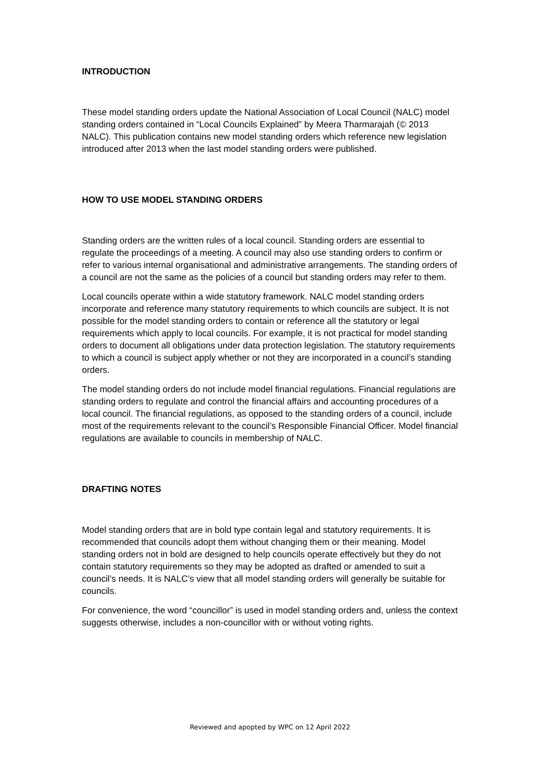INTRODUCTION
These model standing orders update the National Association of Local Council (NALC) model standing orders contained in “Local Councils Explained” by Meera Tharmarajah (© 2013 NALC). This publication contains new model standing orders which reference new legislation introduced after 2013 when the last model standing orders were published.
HOW TO USE MODEL STANDING ORDERS
Standing orders are the written rules of a local council. Standing orders are essential to regulate the proceedings of a meeting. A council may also use standing orders to confirm or refer to various internal organisational and administrative arrangements. The standing orders of a council are not the same as the policies of a council but standing orders may refer to them.
Local councils operate within a wide statutory framework. NALC model standing orders incorporate and reference many statutory requirements to which councils are subject. It is not possible for the model standing orders to contain or reference all the statutory or legal requirements which apply to local councils. For example, it is not practical for model standing orders to document all obligations under data protection legislation. The statutory requirements to which a council is subject apply whether or not they are incorporated in a council’s standing orders.
The model standing orders do not include model financial regulations. Financial regulations are standing orders to regulate and control the financial affairs and accounting procedures of a local council. The financial regulations, as opposed to the standing orders of a council, include most of the requirements relevant to the council’s Responsible Financial Officer. Model financial regulations are available to councils in membership of NALC.
DRAFTING NOTES
Model standing orders that are in bold type contain legal and statutory requirements. It is recommended that councils adopt them without changing them or their meaning. Model standing orders not in bold are designed to help councils operate effectively but they do not contain statutory requirements so they may be adopted as drafted or amended to suit a council’s needs. It is NALC’s view that all model standing orders will generally be suitable for councils.
For convenience, the word “councillor” is used in model standing orders and, unless the context suggests otherwise, includes a non-councillor with or without voting rights.
Reviewed and apopted by WPC on 12 April 2022